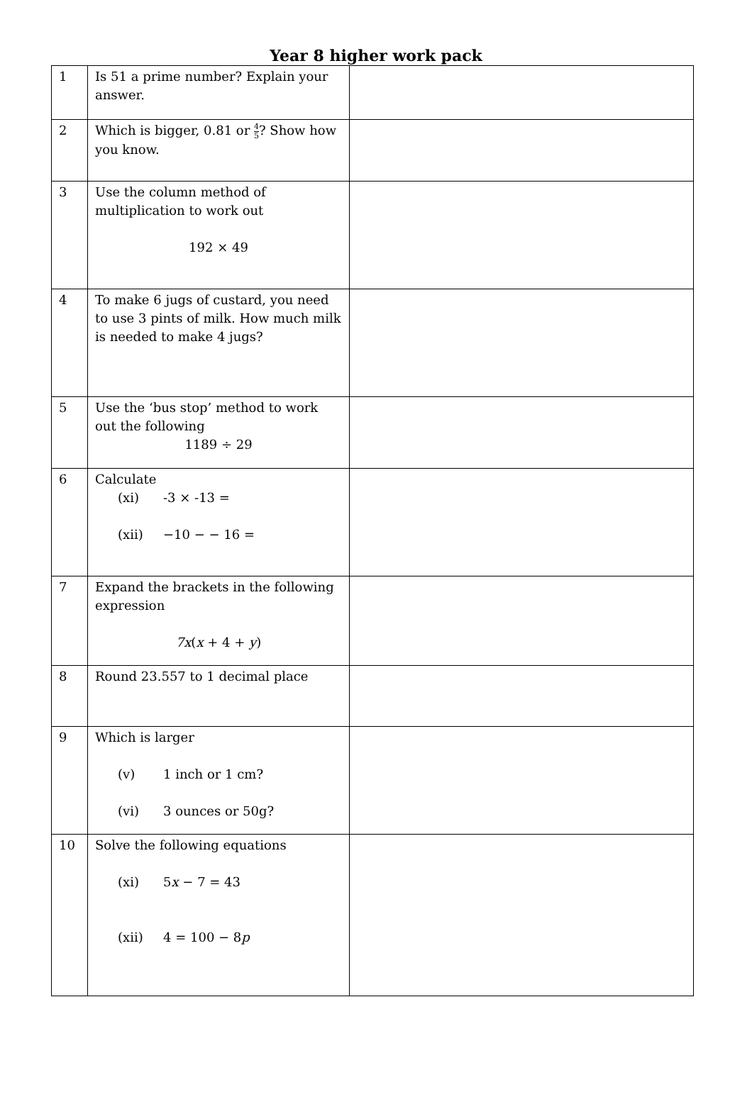Year 8 higher work pack
| 1 | Is 51 a prime number? Explain your answer. | |
| 2 | Which is bigger, 0.81 or 4 5 ? Show how you know. | |
| 3 | Use the column method of multiplication to work out 192 × 49 | |
| 4 | To make 6 jugs of custard, you need to use 3 pints of milk. How much milk is needed to make 4 jugs? | |
| 5 | Use the ‘bus stop’ method to work out the following 1189 ÷ 29 | |
| 6 | Calculate (xi) -3 × -13 = (xii) −10 − − 16 = | |
| 7 | Expand the brackets in the following expression 7x ( x + 4 + y ) | |
| 8 | Round 23.557 to 1 decimal place | |
| 9 | Which is larger (v) 1 inch or 1 cm? (vi) 3 ounces or 50g? | |
| 10 | Solve the following equations (xi) 5 x − 7 = 43 (xii) 4 = 100 − 8 p | |